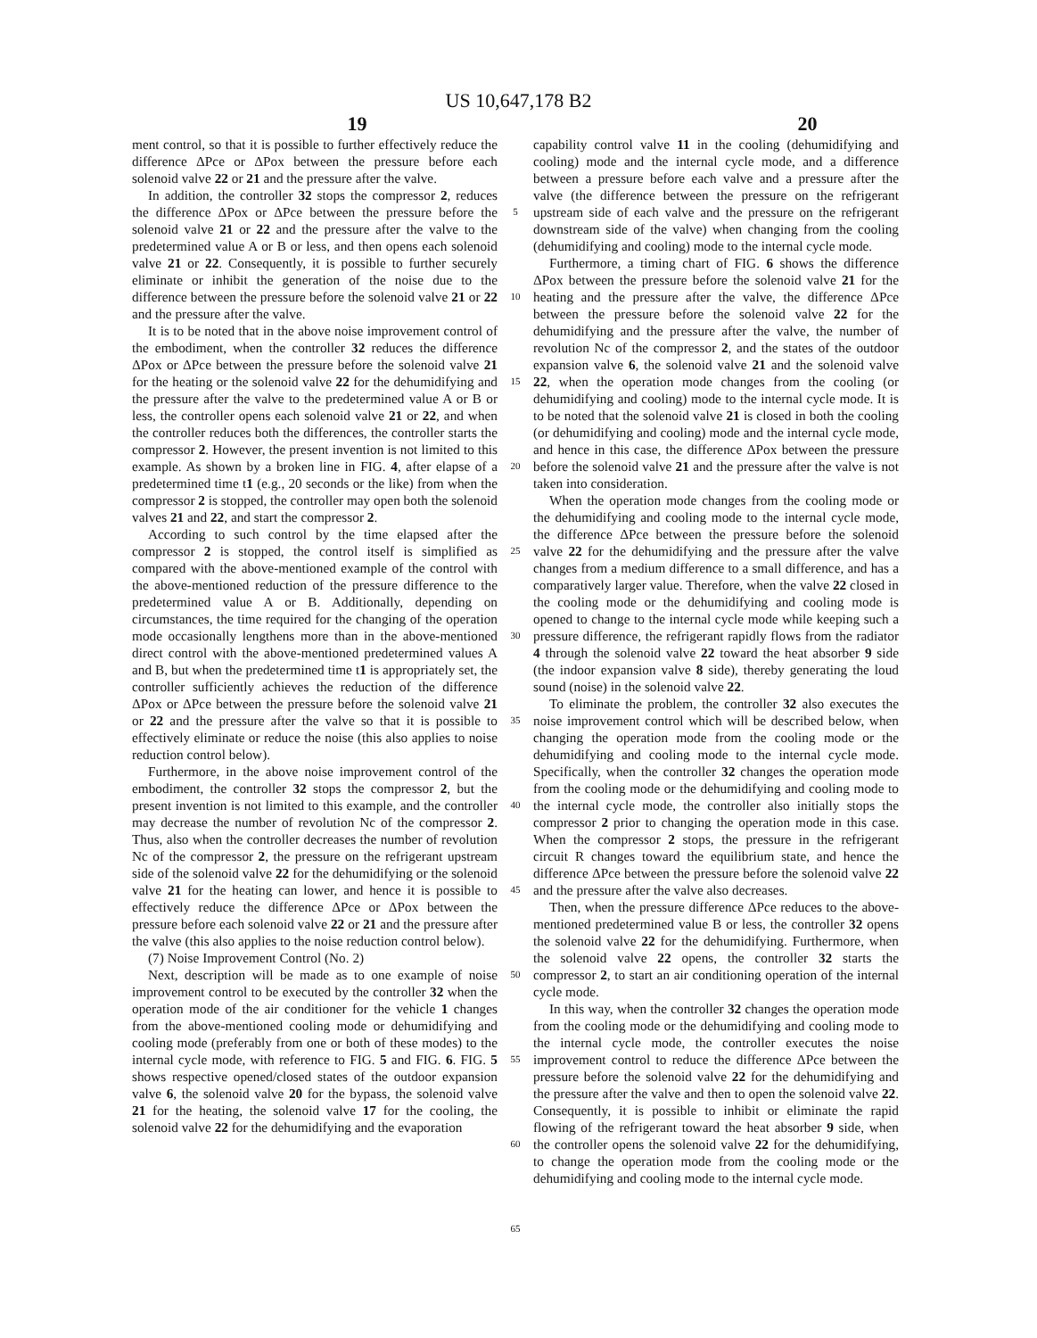US 10,647,178 B2
19 20
ment control, so that it is possible to further effectively reduce the difference ΔPce or ΔPox between the pressure before each solenoid valve 22 or 21 and the pressure after the valve.
In addition, the controller 32 stops the compressor 2, reduces the difference ΔPox or ΔPce between the pressure before the solenoid valve 21 or 22 and the pressure after the valve to the predetermined value A or B or less, and then opens each solenoid valve 21 or 22. Consequently, it is possible to further securely eliminate or inhibit the generation of the noise due to the difference between the pressure before the solenoid valve 21 or 22 and the pressure after the valve.
It is to be noted that in the above noise improvement control of the embodiment, when the controller 32 reduces the difference ΔPox or ΔPce between the pressure before the solenoid valve 21 for the heating or the solenoid valve 22 for the dehumidifying and the pressure after the valve to the predetermined value A or B or less, the controller opens each solenoid valve 21 or 22, and when the controller reduces both the differences, the controller starts the compressor 2. However, the present invention is not limited to this example. As shown by a broken line in FIG. 4, after elapse of a predetermined time t1 (e.g., 20 seconds or the like) from when the compressor 2 is stopped, the controller may open both the solenoid valves 21 and 22, and start the compressor 2.
According to such control by the time elapsed after the compressor 2 is stopped, the control itself is simplified as compared with the above-mentioned example of the control with the above-mentioned reduction of the pressure difference to the predetermined value A or B. Additionally, depending on circumstances, the time required for the changing of the operation mode occasionally lengthens more than in the above-mentioned direct control with the above-mentioned predetermined values A and B, but when the predetermined time t1 is appropriately set, the controller sufficiently achieves the reduction of the difference ΔPox or ΔPce between the pressure before the solenoid valve 21 or 22 and the pressure after the valve so that it is possible to effectively eliminate or reduce the noise (this also applies to noise reduction control below).
Furthermore, in the above noise improvement control of the embodiment, the controller 32 stops the compressor 2, but the present invention is not limited to this example, and the controller may decrease the number of revolution Nc of the compressor 2. Thus, also when the controller decreases the number of revolution Nc of the compressor 2, the pressure on the refrigerant upstream side of the solenoid valve 22 for the dehumidifying or the solenoid valve 21 for the heating can lower, and hence it is possible to effectively reduce the difference ΔPce or ΔPox between the pressure before each solenoid valve 22 or 21 and the pressure after the valve (this also applies to the noise reduction control below).
(7) Noise Improvement Control (No. 2)
Next, description will be made as to one example of noise improvement control to be executed by the controller 32 when the operation mode of the air conditioner for the vehicle 1 changes from the above-mentioned cooling mode or dehumidifying and cooling mode (preferably from one or both of these modes) to the internal cycle mode, with reference to FIG. 5 and FIG. 6. FIG. 5 shows respective opened/closed states of the outdoor expansion valve 6, the solenoid valve 20 for the bypass, the solenoid valve 21 for the heating, the solenoid valve 17 for the cooling, the solenoid valve 22 for the dehumidifying and the evaporation
5
10
15
20
25
30
35
40
45
50
55
60
65
capability control valve 11 in the cooling (dehumidifying and cooling) mode and the internal cycle mode, and a difference between a pressure before each valve and a pressure after the valve (the difference between the pressure on the refrigerant upstream side of each valve and the pressure on the refrigerant downstream side of the valve) when changing from the cooling (dehumidifying and cooling) mode to the internal cycle mode.
Furthermore, a timing chart of FIG. 6 shows the difference ΔPox between the pressure before the solenoid valve 21 for the heating and the pressure after the valve, the difference ΔPce between the pressure before the solenoid valve 22 for the dehumidifying and the pressure after the valve, the number of revolution Nc of the compressor 2, and the states of the outdoor expansion valve 6, the solenoid valve 21 and the solenoid valve 22, when the operation mode changes from the cooling (or dehumidifying and cooling) mode to the internal cycle mode. It is to be noted that the solenoid valve 21 is closed in both the cooling (or dehumidifying and cooling) mode and the internal cycle mode, and hence in this case, the difference ΔPox between the pressure before the solenoid valve 21 and the pressure after the valve is not taken into consideration.
When the operation mode changes from the cooling mode or the dehumidifying and cooling mode to the internal cycle mode, the difference ΔPce between the pressure before the solenoid valve 22 for the dehumidifying and the pressure after the valve changes from a medium difference to a small difference, and has a comparatively larger value. Therefore, when the valve 22 closed in the cooling mode or the dehumidifying and cooling mode is opened to change to the internal cycle mode while keeping such a pressure difference, the refrigerant rapidly flows from the radiator 4 through the solenoid valve 22 toward the heat absorber 9 side (the indoor expansion valve 8 side), thereby generating the loud sound (noise) in the solenoid valve 22.
To eliminate the problem, the controller 32 also executes the noise improvement control which will be described below, when changing the operation mode from the cooling mode or the dehumidifying and cooling mode to the internal cycle mode. Specifically, when the controller 32 changes the operation mode from the cooling mode or the dehumidifying and cooling mode to the internal cycle mode, the controller also initially stops the compressor 2 prior to changing the operation mode in this case. When the compressor 2 stops, the pressure in the refrigerant circuit R changes toward the equilibrium state, and hence the difference ΔPce between the pressure before the solenoid valve 22 and the pressure after the valve also decreases.
Then, when the pressure difference ΔPce reduces to the above-mentioned predetermined value B or less, the controller 32 opens the solenoid valve 22 for the dehumidifying. Furthermore, when the solenoid valve 22 opens, the controller 32 starts the compressor 2, to start an air conditioning operation of the internal cycle mode.
In this way, when the controller 32 changes the operation mode from the cooling mode or the dehumidifying and cooling mode to the internal cycle mode, the controller executes the noise improvement control to reduce the difference ΔPce between the pressure before the solenoid valve 22 for the dehumidifying and the pressure after the valve and then to open the solenoid valve 22. Consequently, it is possible to inhibit or eliminate the rapid flowing of the refrigerant toward the heat absorber 9 side, when the controller opens the solenoid valve 22 for the dehumidifying, to change the operation mode from the cooling mode or the dehumidifying and cooling mode to the internal cycle mode.